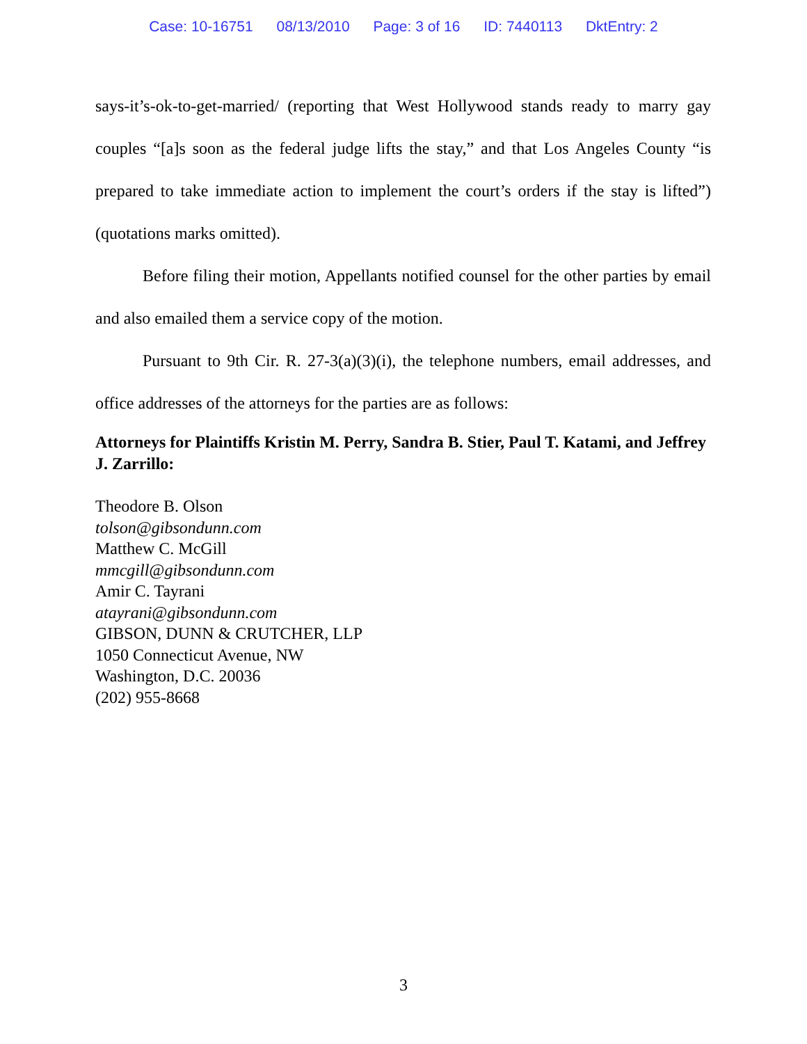Case: 10-16751 08/13/2010 Page: 3 of 16 ID: 7440113 DktEntry: 2
says-it’s-ok-to-get-married/ (reporting that West Hollywood stands ready to marry gay couples “[a]s soon as the federal judge lifts the stay,” and that Los Angeles County “is prepared to take immediate action to implement the court’s orders if the stay is lifted”) (quotations marks omitted).
Before filing their motion, Appellants notified counsel for the other parties by email and also emailed them a service copy of the motion.
Pursuant to 9th Cir. R. 27-3(a)(3)(i), the telephone numbers, email addresses, and office addresses of the attorneys for the parties are as follows:
Attorneys for Plaintiffs Kristin M. Perry, Sandra B. Stier, Paul T. Katami, and Jeffrey J. Zarrillo:
Theodore B. Olson
tolson@gibsondunn.com
Matthew C. McGill
mmcgill@gibsondunn.com
Amir C. Tayrani
atayrani@gibsondunn.com
GIBSON, DUNN & CRUTCHER, LLP
1050 Connecticut Avenue, NW
Washington, D.C. 20036
(202) 955-8668
3